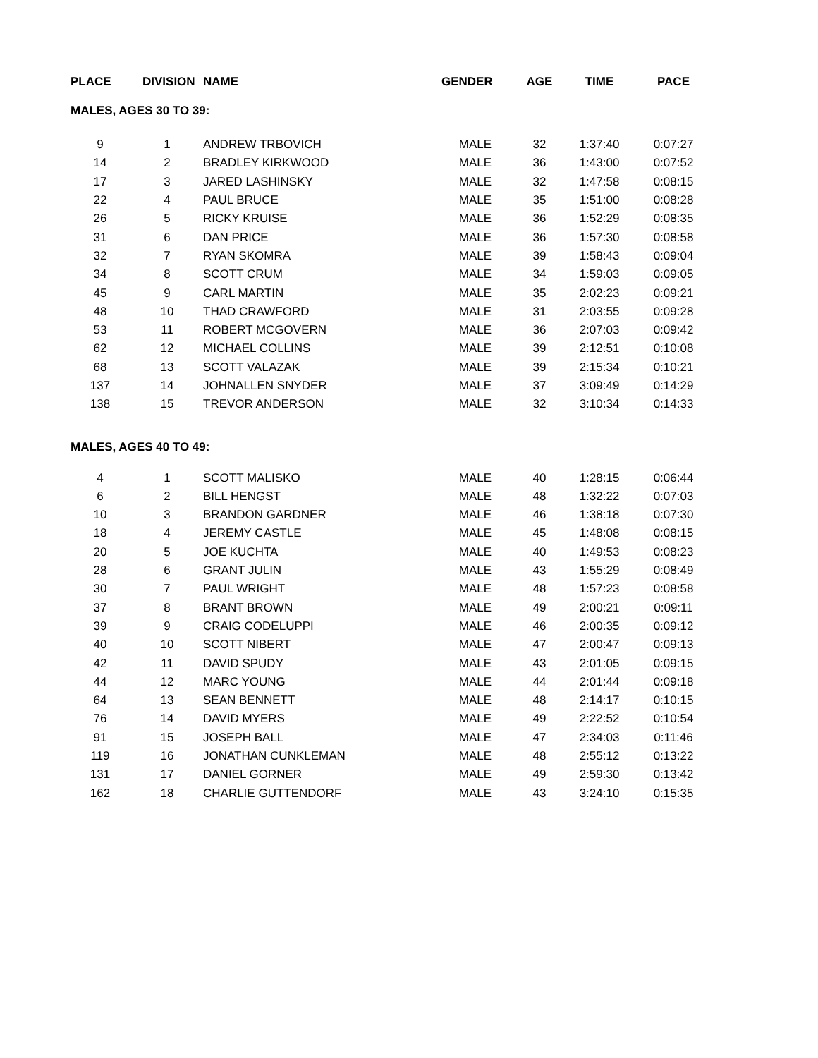| PLACE | DIVISION | NAME | GENDER | AGE | TIME | PACE |
| --- | --- | --- | --- | --- | --- | --- |
| MALES, AGES 30 TO 39: | | | | | | |
| 9 | 1 | ANDREW TRBOVICH | MALE | 32 | 1:37:40 | 0:07:27 |
| 14 | 2 | BRADLEY KIRKWOOD | MALE | 36 | 1:43:00 | 0:07:52 |
| 17 | 3 | JARED LASHINSKY | MALE | 32 | 1:47:58 | 0:08:15 |
| 22 | 4 | PAUL BRUCE | MALE | 35 | 1:51:00 | 0:08:28 |
| 26 | 5 | RICKY KRUISE | MALE | 36 | 1:52:29 | 0:08:35 |
| 31 | 6 | DAN PRICE | MALE | 36 | 1:57:30 | 0:08:58 |
| 32 | 7 | RYAN SKOMRA | MALE | 39 | 1:58:43 | 0:09:04 |
| 34 | 8 | SCOTT CRUM | MALE | 34 | 1:59:03 | 0:09:05 |
| 45 | 9 | CARL MARTIN | MALE | 35 | 2:02:23 | 0:09:21 |
| 48 | 10 | THAD CRAWFORD | MALE | 31 | 2:03:55 | 0:09:28 |
| 53 | 11 | ROBERT MCGOVERN | MALE | 36 | 2:07:03 | 0:09:42 |
| 62 | 12 | MICHAEL COLLINS | MALE | 39 | 2:12:51 | 0:10:08 |
| 68 | 13 | SCOTT VALAZAK | MALE | 39 | 2:15:34 | 0:10:21 |
| 137 | 14 | JOHNALLEN SNYDER | MALE | 37 | 3:09:49 | 0:14:29 |
| 138 | 15 | TREVOR ANDERSON | MALE | 32 | 3:10:34 | 0:14:33 |
| MALES, AGES 40 TO 49: | | | | | | |
| 4 | 1 | SCOTT MALISKO | MALE | 40 | 1:28:15 | 0:06:44 |
| 6 | 2 | BILL HENGST | MALE | 48 | 1:32:22 | 0:07:03 |
| 10 | 3 | BRANDON GARDNER | MALE | 46 | 1:38:18 | 0:07:30 |
| 18 | 4 | JEREMY CASTLE | MALE | 45 | 1:48:08 | 0:08:15 |
| 20 | 5 | JOE KUCHTA | MALE | 40 | 1:49:53 | 0:08:23 |
| 28 | 6 | GRANT JULIN | MALE | 43 | 1:55:29 | 0:08:49 |
| 30 | 7 | PAUL WRIGHT | MALE | 48 | 1:57:23 | 0:08:58 |
| 37 | 8 | BRANT BROWN | MALE | 49 | 2:00:21 | 0:09:11 |
| 39 | 9 | CRAIG CODELUPPI | MALE | 46 | 2:00:35 | 0:09:12 |
| 40 | 10 | SCOTT NIBERT | MALE | 47 | 2:00:47 | 0:09:13 |
| 42 | 11 | DAVID SPUDY | MALE | 43 | 2:01:05 | 0:09:15 |
| 44 | 12 | MARC YOUNG | MALE | 44 | 2:01:44 | 0:09:18 |
| 64 | 13 | SEAN BENNETT | MALE | 48 | 2:14:17 | 0:10:15 |
| 76 | 14 | DAVID MYERS | MALE | 49 | 2:22:52 | 0:10:54 |
| 91 | 15 | JOSEPH BALL | MALE | 47 | 2:34:03 | 0:11:46 |
| 119 | 16 | JONATHAN CUNKLEMAN | MALE | 48 | 2:55:12 | 0:13:22 |
| 131 | 17 | DANIEL GORNER | MALE | 49 | 2:59:30 | 0:13:42 |
| 162 | 18 | CHARLIE GUTTENDORF | MALE | 43 | 3:24:10 | 0:15:35 |